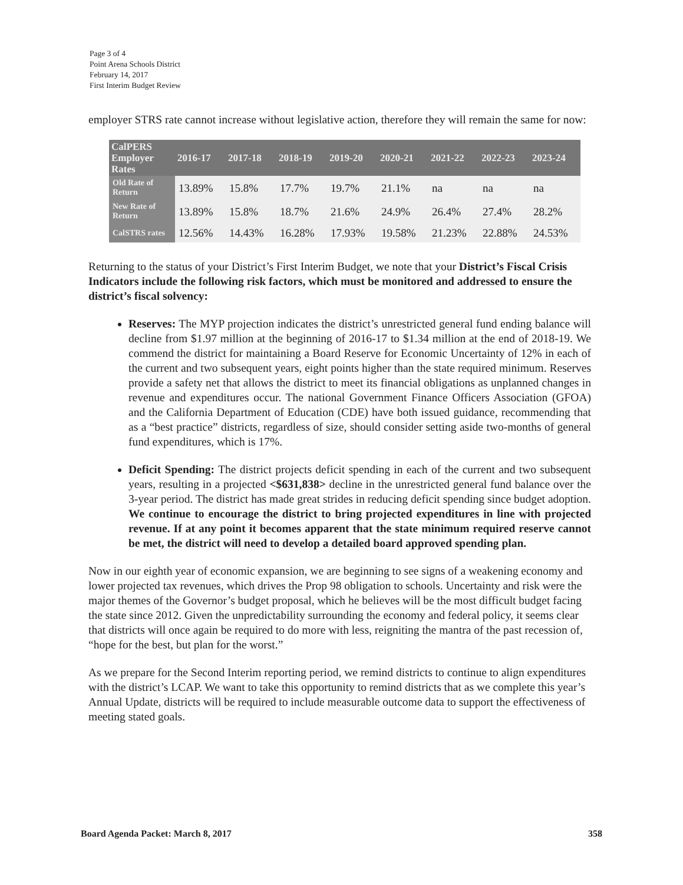Page 3 of 4
Point Arena Schools District
February 14, 2017
First Interim Budget Review
employer STRS rate cannot increase without legislative action, therefore they will remain the same for now:
| CalPERS Employer Rates | 2016-17 | 2017-18 | 2018-19 | 2019-20 | 2020-21 | 2021-22 | 2022-23 | 2023-24 |
| --- | --- | --- | --- | --- | --- | --- | --- | --- |
| Old Rate of Return | 13.89% | 15.8% | 17.7% | 19.7% | 21.1% | na | na | na |
| New Rate of Return | 13.89% | 15.8% | 18.7% | 21.6% | 24.9% | 26.4% | 27.4% | 28.2% |
| CalSTRS rates | 12.56% | 14.43% | 16.28% | 17.93% | 19.58% | 21.23% | 22.88% | 24.53% |
Returning to the status of your District’s First Interim Budget, we note that your District’s Fiscal Crisis Indicators include the following risk factors, which must be monitored and addressed to ensure the district’s fiscal solvency:
Reserves: The MYP projection indicates the district’s unrestricted general fund ending balance will decline from $1.97 million at the beginning of 2016-17 to $1.34 million at the end of 2018-19. We commend the district for maintaining a Board Reserve for Economic Uncertainty of 12% in each of the current and two subsequent years, eight points higher than the state required minimum. Reserves provide a safety net that allows the district to meet its financial obligations as unplanned changes in revenue and expenditures occur. The national Government Finance Officers Association (GFOA) and the California Department of Education (CDE) have both issued guidance, recommending that as a “best practice” districts, regardless of size, should consider setting aside two-months of general fund expenditures, which is 17%.
Deficit Spending: The district projects deficit spending in each of the current and two subsequent years, resulting in a projected <$631,838> decline in the unrestricted general fund balance over the 3-year period. The district has made great strides in reducing deficit spending since budget adoption. We continue to encourage the district to bring projected expenditures in line with projected revenue. If at any point it becomes apparent that the state minimum required reserve cannot be met, the district will need to develop a detailed board approved spending plan.
Now in our eighth year of economic expansion, we are beginning to see signs of a weakening economy and lower projected tax revenues, which drives the Prop 98 obligation to schools. Uncertainty and risk were the major themes of the Governor’s budget proposal, which he believes will be the most difficult budget facing the state since 2012. Given the unpredictability surrounding the economy and federal policy, it seems clear that districts will once again be required to do more with less, reigniting the mantra of the past recession of, “hope for the best, but plan for the worst.”
As we prepare for the Second Interim reporting period, we remind districts to continue to align expenditures with the district’s LCAP. We want to take this opportunity to remind districts that as we complete this year’s Annual Update, districts will be required to include measurable outcome data to support the effectiveness of meeting stated goals.
Board Agenda Packet: March 8, 2017 358